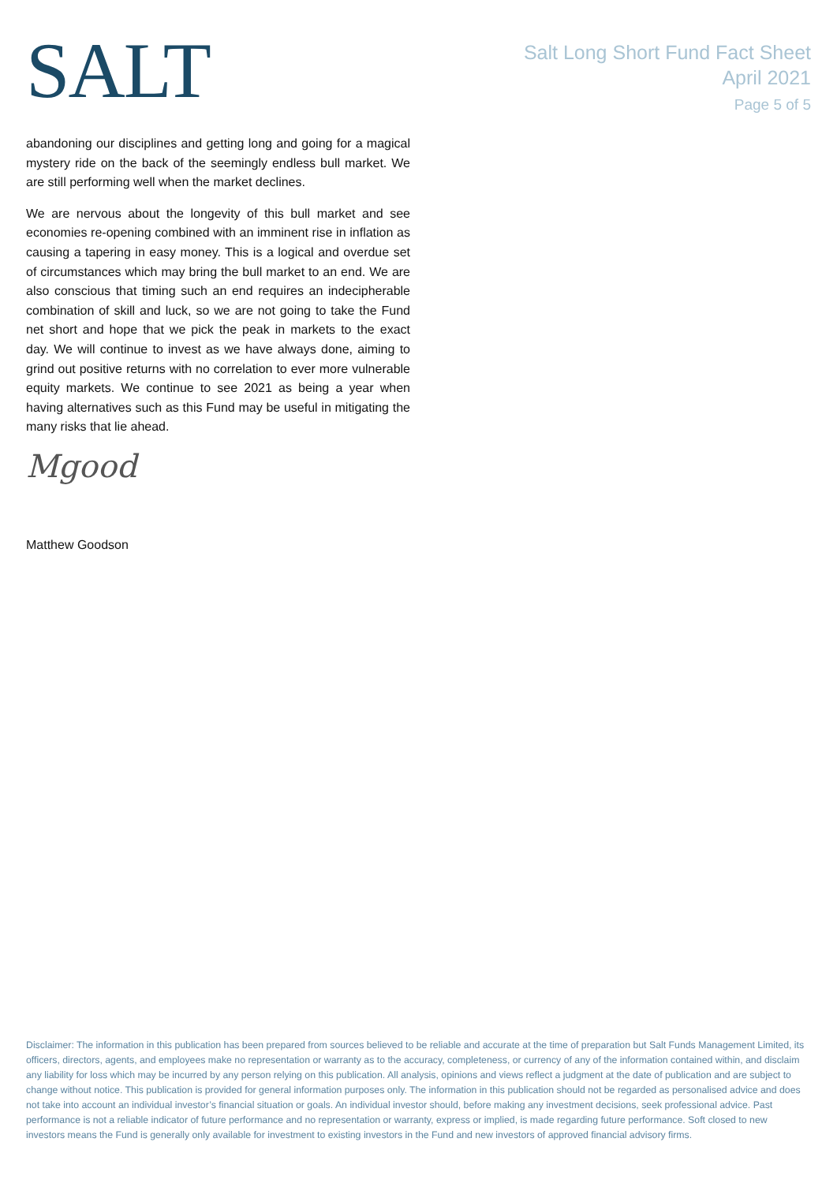SALT
Salt Long Short Fund Fact Sheet
April 2021
Page 5 of 5
abandoning our disciplines and getting long and going for a magical mystery ride on the back of the seemingly endless bull market. We are still performing well when the market declines.
We are nervous about the longevity of this bull market and see economies re-opening combined with an imminent rise in inflation as causing a tapering in easy money. This is a logical and overdue set of circumstances which may bring the bull market to an end. We are also conscious that timing such an end requires an indecipherable combination of skill and luck, so we are not going to take the Fund net short and hope that we pick the peak in markets to the exact day. We will continue to invest as we have always done, aiming to grind out positive returns with no correlation to ever more vulnerable equity markets. We continue to see 2021 as being a year when having alternatives such as this Fund may be useful in mitigating the many risks that lie ahead.
Mgood
Matthew Goodson
Disclaimer: The information in this publication has been prepared from sources believed to be reliable and accurate at the time of preparation but Salt Funds Management Limited, its officers, directors, agents, and employees make no representation or warranty as to the accuracy, completeness, or currency of any of the information contained within, and disclaim any liability for loss which may be incurred by any person relying on this publication. All analysis, opinions and views reflect a judgment at the date of publication and are subject to change without notice. This publication is provided for general information purposes only. The information in this publication should not be regarded as personalised advice and does not take into account an individual investor’s financial situation or goals. An individual investor should, before making any investment decisions, seek professional advice. Past performance is not a reliable indicator of future performance and no representation or warranty, express or implied, is made regarding future performance. Soft closed to new investors means the Fund is generally only available for investment to existing investors in the Fund and new investors of approved financial advisory firms.